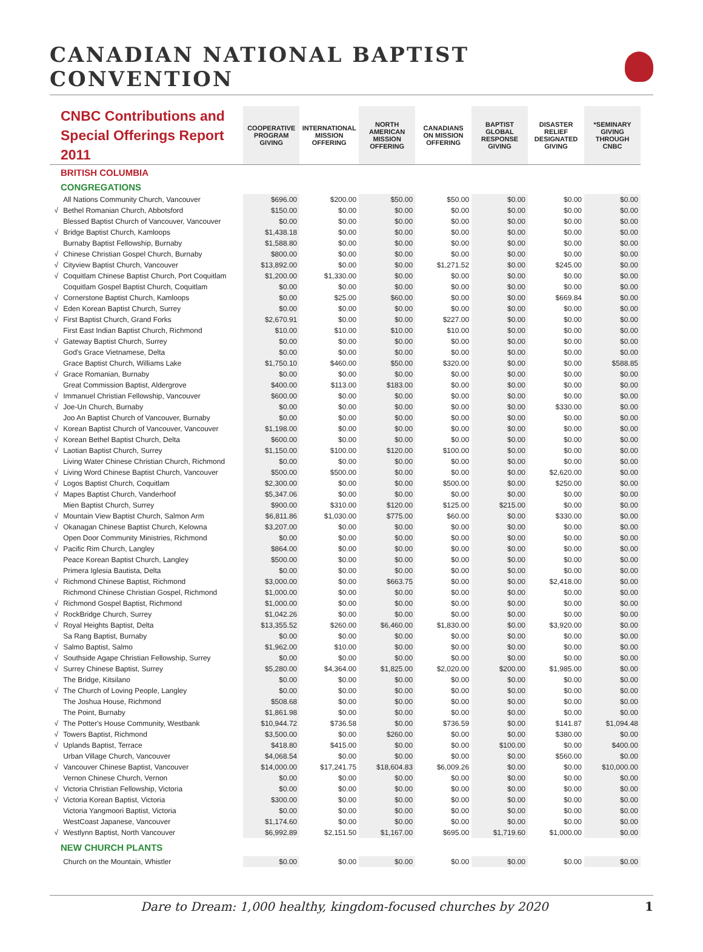CANADIAN NATIONAL BAPTIST CONVENTION
| CNBC Contributions and Special Offerings Report 2011 | | COOPERATIVE PROGRAM GIVING | INTERNATIONAL MISSION OFFERING | NORTH AMERICAN MISSION OFFERING | CANADIANS ON MISSION OFFERING | BAPTIST GLOBAL RESPONSE GIVING | DISASTER RELIEF DESIGNATED GIVING | *SEMINARY GIVING THROUGH CNBC |
| --- | --- | --- | --- | --- | --- | --- | --- | --- |
| BRITISH COLUMBIA | | | | | | | | |
| CONGREGATIONS | | | | | | | | |
| | All Nations Community Church, Vancouver | $696.00 | $200.00 | $50.00 | $50.00 | $0.00 | $0.00 | $0.00 |
| √ | Bethel Romanian Church, Abbotsford | $150.00 | $0.00 | $0.00 | $0.00 | $0.00 | $0.00 | $0.00 |
| | Blessed Baptist Church of Vancouver, Vancouver | $0.00 | $0.00 | $0.00 | $0.00 | $0.00 | $0.00 | $0.00 |
| √ | Bridge Baptist Church, Kamloops | $1,438.18 | $0.00 | $0.00 | $0.00 | $0.00 | $0.00 | $0.00 |
| | Burnaby Baptist Fellowship, Burnaby | $1,588.80 | $0.00 | $0.00 | $0.00 | $0.00 | $0.00 | $0.00 |
| √ | Chinese Christian Gospel Church, Burnaby | $800.00 | $0.00 | $0.00 | $0.00 | $0.00 | $0.00 | $0.00 |
| √ | Cityview Baptist Church, Vancouver | $13,892.00 | $0.00 | $0.00 | $1,271.52 | $0.00 | $245.00 | $0.00 |
| √ | Coquitlam Chinese Baptist Church, Port Coquitlam | $1,200.00 | $1,330.00 | $0.00 | $0.00 | $0.00 | $0.00 | $0.00 |
| | Coquitlam Gospel Baptist Church, Coquitlam | $0.00 | $0.00 | $0.00 | $0.00 | $0.00 | $0.00 | $0.00 |
| √ | Cornerstone Baptist Church, Kamloops | $0.00 | $25.00 | $60.00 | $0.00 | $0.00 | $669.84 | $0.00 |
| √ | Eden Korean Baptist Church, Surrey | $0.00 | $0.00 | $0.00 | $0.00 | $0.00 | $0.00 | $0.00 |
| √ | First Baptist Church, Grand Forks | $2,670.91 | $0.00 | $0.00 | $227.00 | $0.00 | $0.00 | $0.00 |
| | First East Indian Baptist Church, Richmond | $10.00 | $10.00 | $10.00 | $10.00 | $0.00 | $0.00 | $0.00 |
| √ | Gateway Baptist Church, Surrey | $0.00 | $0.00 | $0.00 | $0.00 | $0.00 | $0.00 | $0.00 |
| | God's Grace Vietnamese, Delta | $0.00 | $0.00 | $0.00 | $0.00 | $0.00 | $0.00 | $0.00 |
| | Grace Baptist Church, Williams Lake | $1,750.10 | $460.00 | $50.00 | $320.00 | $0.00 | $0.00 | $588.85 |
| √ | Grace Romanian, Burnaby | $0.00 | $0.00 | $0.00 | $0.00 | $0.00 | $0.00 | $0.00 |
| | Great Commission Baptist, Aldergrove | $400.00 | $113.00 | $183.00 | $0.00 | $0.00 | $0.00 | $0.00 |
| √ | Immanuel Christian Fellowship, Vancouver | $600.00 | $0.00 | $0.00 | $0.00 | $0.00 | $0.00 | $0.00 |
| √ | Joe-Un Church, Burnaby | $0.00 | $0.00 | $0.00 | $0.00 | $0.00 | $330.00 | $0.00 |
| | Joo An Baptist Church of Vancouver, Burnaby | $0.00 | $0.00 | $0.00 | $0.00 | $0.00 | $0.00 | $0.00 |
| √ | Korean Baptist Church of Vancouver, Vancouver | $1,198.00 | $0.00 | $0.00 | $0.00 | $0.00 | $0.00 | $0.00 |
| √ | Korean Bethel Baptist Church, Delta | $600.00 | $0.00 | $0.00 | $0.00 | $0.00 | $0.00 | $0.00 |
| √ | Laotian Baptist Church, Surrey | $1,150.00 | $100.00 | $120.00 | $100.00 | $0.00 | $0.00 | $0.00 |
| | Living Water Chinese Christian Church, Richmond | $0.00 | $0.00 | $0.00 | $0.00 | $0.00 | $0.00 | $0.00 |
| √ | Living Word Chinese Baptist Church, Vancouver | $500.00 | $500.00 | $0.00 | $0.00 | $0.00 | $2,620.00 | $0.00 |
| √ | Logos Baptist Church, Coquitlam | $2,300.00 | $0.00 | $0.00 | $500.00 | $0.00 | $250.00 | $0.00 |
| √ | Mapes Baptist Church, Vanderhoof | $5,347.06 | $0.00 | $0.00 | $0.00 | $0.00 | $0.00 | $0.00 |
| | Mien Baptist Church, Surrey | $900.00 | $310.00 | $120.00 | $125.00 | $215.00 | $0.00 | $0.00 |
| √ | Mountain View Baptist Church, Salmon Arm | $6,811.86 | $1,030.00 | $775.00 | $60.00 | $0.00 | $330.00 | $0.00 |
| √ | Okanagan Chinese Baptist Church, Kelowna | $3,207.00 | $0.00 | $0.00 | $0.00 | $0.00 | $0.00 | $0.00 |
| | Open Door Community Ministries, Richmond | $0.00 | $0.00 | $0.00 | $0.00 | $0.00 | $0.00 | $0.00 |
| √ | Pacific Rim Church, Langley | $864.00 | $0.00 | $0.00 | $0.00 | $0.00 | $0.00 | $0.00 |
| | Peace Korean Baptist Church, Langley | $500.00 | $0.00 | $0.00 | $0.00 | $0.00 | $0.00 | $0.00 |
| | Primera Iglesia Bautista, Delta | $0.00 | $0.00 | $0.00 | $0.00 | $0.00 | $0.00 | $0.00 |
| √ | Richmond Chinese Baptist, Richmond | $3,000.00 | $0.00 | $663.75 | $0.00 | $0.00 | $2,418.00 | $0.00 |
| | Richmond Chinese Christian Gospel, Richmond | $1,000.00 | $0.00 | $0.00 | $0.00 | $0.00 | $0.00 | $0.00 |
| √ | Richmond Gospel Baptist, Richmond | $1,000.00 | $0.00 | $0.00 | $0.00 | $0.00 | $0.00 | $0.00 |
| √ | RockBridge Church, Surrey | $1,042.26 | $0.00 | $0.00 | $0.00 | $0.00 | $0.00 | $0.00 |
| √ | Royal Heights Baptist, Delta | $13,355.52 | $260.00 | $6,460.00 | $1,830.00 | $0.00 | $3,920.00 | $0.00 |
| | Sa Rang Baptist, Burnaby | $0.00 | $0.00 | $0.00 | $0.00 | $0.00 | $0.00 | $0.00 |
| √ | Salmo Baptist, Salmo | $1,962.00 | $10.00 | $0.00 | $0.00 | $0.00 | $0.00 | $0.00 |
| √ | Southside Agape Christian Fellowship, Surrey | $0.00 | $0.00 | $0.00 | $0.00 | $0.00 | $0.00 | $0.00 |
| √ | Surrey Chinese Baptist, Surrey | $5,280.00 | $4,364.00 | $1,825.00 | $2,020.00 | $200.00 | $1,985.00 | $0.00 |
| | The Bridge, Kitsilano | $0.00 | $0.00 | $0.00 | $0.00 | $0.00 | $0.00 | $0.00 |
| √ | The Church of Loving People, Langley | $0.00 | $0.00 | $0.00 | $0.00 | $0.00 | $0.00 | $0.00 |
| | The Joshua House, Richmond | $508.68 | $0.00 | $0.00 | $0.00 | $0.00 | $0.00 | $0.00 |
| | The Point, Burnaby | $1,861.98 | $0.00 | $0.00 | $0.00 | $0.00 | $0.00 | $0.00 |
| √ | The Potter's House Community, Westbank | $10,944.72 | $736.58 | $0.00 | $736.59 | $0.00 | $141.87 | $1,094.48 |
| √ | Towers Baptist, Richmond | $3,500.00 | $0.00 | $260.00 | $0.00 | $0.00 | $380.00 | $0.00 |
| √ | Uplands Baptist, Terrace | $418.80 | $415.00 | $0.00 | $0.00 | $100.00 | $0.00 | $400.00 |
| | Urban Village Church, Vancouver | $4,068.54 | $0.00 | $0.00 | $0.00 | $0.00 | $560.00 | $0.00 |
| √ | Vancouver Chinese Baptist, Vancouver | $14,000.00 | $17,241.75 | $18,604.83 | $6,009.26 | $0.00 | $0.00 | $10,000.00 |
| | Vernon Chinese Church, Vernon | $0.00 | $0.00 | $0.00 | $0.00 | $0.00 | $0.00 | $0.00 |
| √ | Victoria Christian Fellowship, Victoria | $0.00 | $0.00 | $0.00 | $0.00 | $0.00 | $0.00 | $0.00 |
| √ | Victoria Korean Baptist, Victoria | $300.00 | $0.00 | $0.00 | $0.00 | $0.00 | $0.00 | $0.00 |
| | Victoria Yangmoori Baptist, Victoria | $0.00 | $0.00 | $0.00 | $0.00 | $0.00 | $0.00 | $0.00 |
| | WestCoast Japanese, Vancouver | $1,174.60 | $0.00 | $0.00 | $0.00 | $0.00 | $0.00 | $0.00 |
| √ | Westlynn Baptist, North Vancouver | $6,992.89 | $2,151.50 | $1,167.00 | $695.00 | $1,719.60 | $1,000.00 | $0.00 |
| NEW CHURCH PLANTS | | | | | | | | |
| | Church on the Mountain, Whistler | $0.00 | $0.00 | $0.00 | $0.00 | $0.00 | $0.00 | $0.00 |
Dare to Dream: 1,000 healthy, kingdom-focused churches by 2020 1